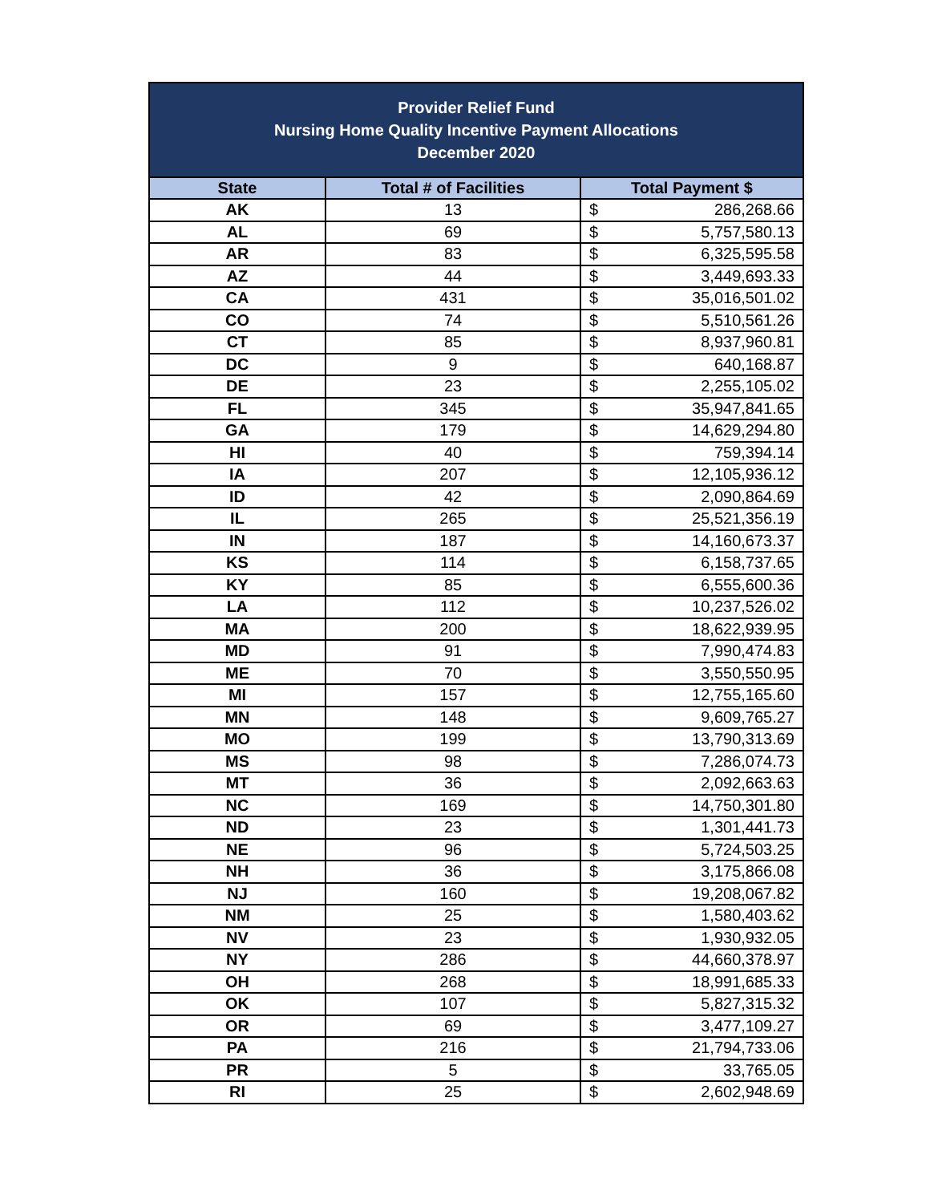| Provider Relief Fund Nursing Home Quality Incentive Payment Allocations December 2020 | | |
| State | Total # of Facilities | Total Payment $ |
| AK | 13 | $ 286,268.66 |
| AL | 69 | $ 5,757,580.13 |
| AR | 83 | $ 6,325,595.58 |
| AZ | 44 | $ 3,449,693.33 |
| CA | 431 | $ 35,016,501.02 |
| CO | 74 | $ 5,510,561.26 |
| CT | 85 | $ 8,937,960.81 |
| DC | 9 | $ 640,168.87 |
| DE | 23 | $ 2,255,105.02 |
| FL | 345 | $ 35,947,841.65 |
| GA | 179 | $ 14,629,294.80 |
| HI | 40 | $ 759,394.14 |
| IA | 207 | $ 12,105,936.12 |
| ID | 42 | $ 2,090,864.69 |
| IL | 265 | $ 25,521,356.19 |
| IN | 187 | $ 14,160,673.37 |
| KS | 114 | $ 6,158,737.65 |
| KY | 85 | $ 6,555,600.36 |
| LA | 112 | $ 10,237,526.02 |
| MA | 200 | $ 18,622,939.95 |
| MD | 91 | $ 7,990,474.83 |
| ME | 70 | $ 3,550,550.95 |
| MI | 157 | $ 12,755,165.60 |
| MN | 148 | $ 9,609,765.27 |
| MO | 199 | $ 13,790,313.69 |
| MS | 98 | $ 7,286,074.73 |
| MT | 36 | $ 2,092,663.63 |
| NC | 169 | $ 14,750,301.80 |
| ND | 23 | $ 1,301,441.73 |
| NE | 96 | $ 5,724,503.25 |
| NH | 36 | $ 3,175,866.08 |
| NJ | 160 | $ 19,208,067.82 |
| NM | 25 | $ 1,580,403.62 |
| NV | 23 | $ 1,930,932.05 |
| NY | 286 | $ 44,660,378.97 |
| OH | 268 | $ 18,991,685.33 |
| OK | 107 | $ 5,827,315.32 |
| OR | 69 | $ 3,477,109.27 |
| PA | 216 | $ 21,794,733.06 |
| PR | 5 | $ 33,765.05 |
| RI | 25 | $ 2,602,948.69 |